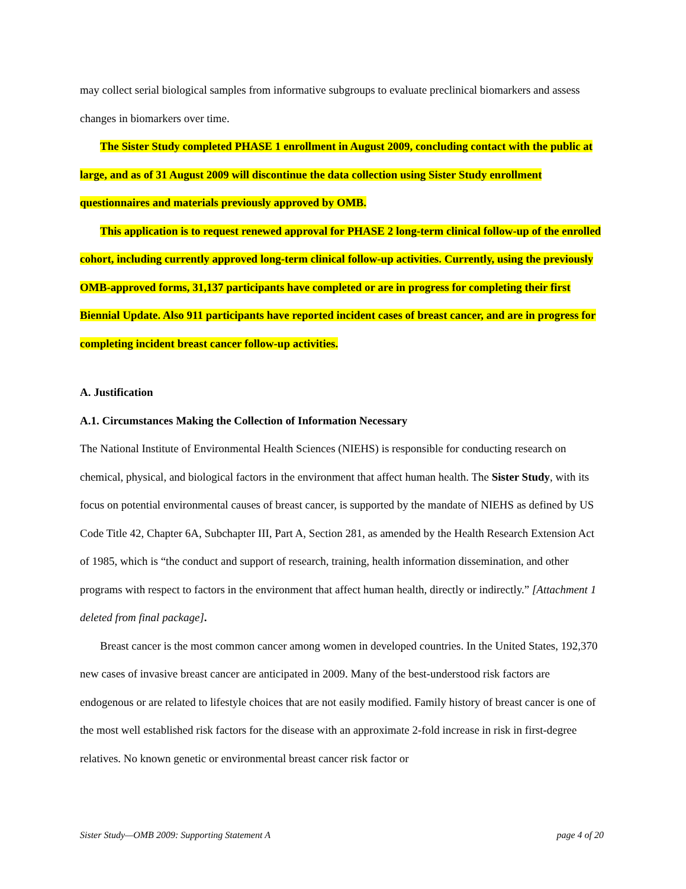may collect serial biological samples from informative subgroups to evaluate preclinical biomarkers and assess changes in biomarkers over time.
The Sister Study completed PHASE 1 enrollment in August 2009, concluding contact with the public at large, and as of 31 August 2009 will discontinue the data collection using Sister Study enrollment questionnaires and materials previously approved by OMB.
This application is to request renewed approval for PHASE 2 long-term clinical follow-up of the enrolled cohort, including currently approved long-term clinical follow-up activities. Currently, using the previously OMB-approved forms, 31,137 participants have completed or are in progress for completing their first Biennial Update. Also 911 participants have reported incident cases of breast cancer, and are in progress for completing incident breast cancer follow-up activities.
A. Justification
A.1. Circumstances Making the Collection of Information Necessary
The National Institute of Environmental Health Sciences (NIEHS) is responsible for conducting research on chemical, physical, and biological factors in the environment that affect human health. The Sister Study, with its focus on potential environmental causes of breast cancer, is supported by the mandate of NIEHS as defined by US Code Title 42, Chapter 6A, Subchapter III, Part A, Section 281, as amended by the Health Research Extension Act of 1985, which is “the conduct and support of research, training, health information dissemination, and other programs with respect to factors in the environment that affect human health, directly or indirectly.” [Attachment 1 deleted from final package].
Breast cancer is the most common cancer among women in developed countries. In the United States, 192,370 new cases of invasive breast cancer are anticipated in 2009. Many of the best-understood risk factors are endogenous or are related to lifestyle choices that are not easily modified. Family history of breast cancer is one of the most well established risk factors for the disease with an approximate 2-fold increase in risk in first-degree relatives. No known genetic or environmental breast cancer risk factor or
Sister Study—OMB 2009: Supporting Statement A page 4 of 20